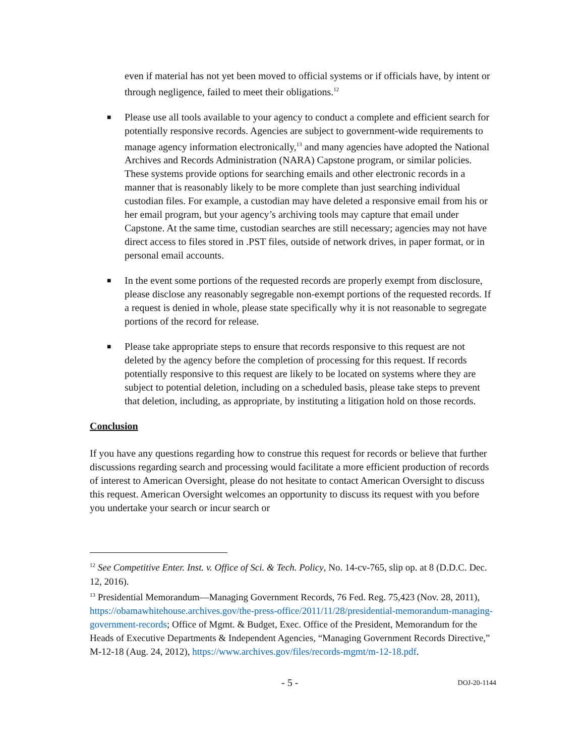even if material has not yet been moved to official systems or if officials have, by intent or through negligence, failed to meet their obligations.<sup>12</sup>
■ Please use all tools available to your agency to conduct a complete and efficient search for potentially responsive records. Agencies are subject to government-wide requirements to manage agency information electronically,<sup>13</sup> and many agencies have adopted the National Archives and Records Administration (NARA) Capstone program, or similar policies. These systems provide options for searching emails and other electronic records in a manner that is reasonably likely to be more complete than just searching individual custodian files. For example, a custodian may have deleted a responsive email from his or her email program, but your agency’s archiving tools may capture that email under Capstone. At the same time, custodian searches are still necessary; agencies may not have direct access to files stored in .PST files, outside of network drives, in paper format, or in personal email accounts.
■ In the event some portions of the requested records are properly exempt from disclosure, please disclose any reasonably segregable non-exempt portions of the requested records. If a request is denied in whole, please state specifically why it is not reasonable to segregate portions of the record for release.
■ Please take appropriate steps to ensure that records responsive to this request are not deleted by the agency before the completion of processing for this request. If records potentially responsive to this request are likely to be located on systems where they are subject to potential deletion, including on a scheduled basis, please take steps to prevent that deletion, including, as appropriate, by instituting a litigation hold on those records.
Conclusion
If you have any questions regarding how to construe this request for records or believe that further discussions regarding search and processing would facilitate a more efficient production of records of interest to American Oversight, please do not hesitate to contact American Oversight to discuss this request. American Oversight welcomes an opportunity to discuss its request with you before you undertake your search or incur search or
<sup>12</sup> See Competitive Enter. Inst. v. Office of Sci. & Tech. Policy, No. 14-cv-765, slip op. at 8 (D.D.C. Dec. 12, 2016).
<sup>13</sup> Presidential Memorandum—Managing Government Records, 76 Fed. Reg. 75,423 (Nov. 28, 2011), https://obamawhitehouse.archives.gov/the-press-office/2011/11/28/presidential-memorandum-managing-government-records; Office of Mgmt. & Budget, Exec. Office of the President, Memorandum for the Heads of Executive Departments & Independent Agencies, “Managing Government Records Directive,” M-12-18 (Aug. 24, 2012), https://www.archives.gov/files/records-mgmt/m-12-18.pdf.
- 5 - DOJ-20-1144